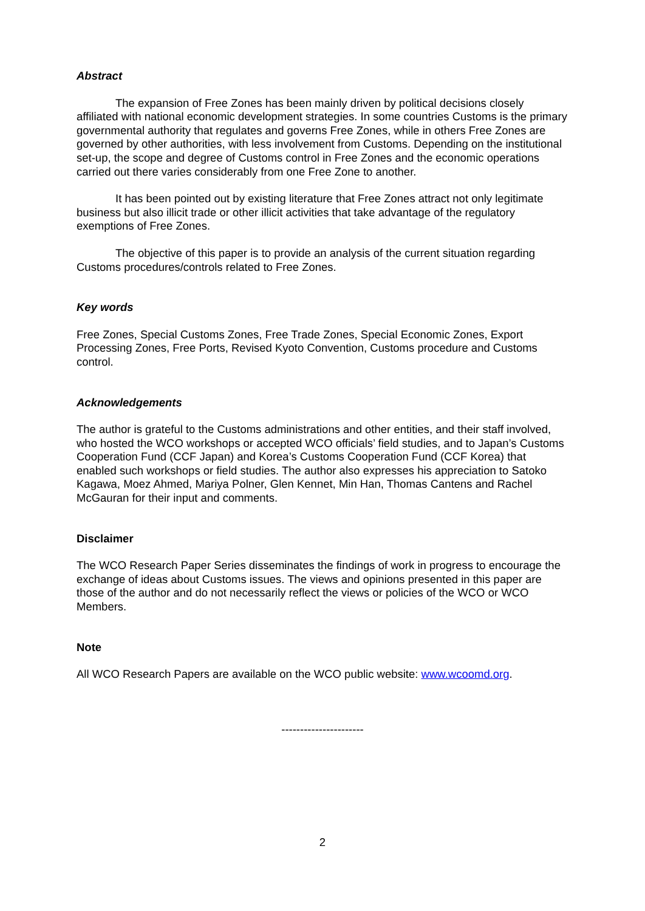Abstract
The expansion of Free Zones has been mainly driven by political decisions closely affiliated with national economic development strategies. In some countries Customs is the primary governmental authority that regulates and governs Free Zones, while in others Free Zones are governed by other authorities, with less involvement from Customs. Depending on the institutional set-up, the scope and degree of Customs control in Free Zones and the economic operations carried out there varies considerably from one Free Zone to another.
It has been pointed out by existing literature that Free Zones attract not only legitimate business but also illicit trade or other illicit activities that take advantage of the regulatory exemptions of Free Zones.
The objective of this paper is to provide an analysis of the current situation regarding Customs procedures/controls related to Free Zones.
Key words
Free Zones, Special Customs Zones, Free Trade Zones, Special Economic Zones, Export Processing Zones, Free Ports, Revised Kyoto Convention, Customs procedure and Customs control.
Acknowledgements
The author is grateful to the Customs administrations and other entities, and their staff involved, who hosted the WCO workshops or accepted WCO officials’ field studies, and to Japan’s Customs Cooperation Fund (CCF Japan) and Korea’s Customs Cooperation Fund (CCF Korea) that enabled such workshops or field studies. The author also expresses his appreciation to Satoko Kagawa, Moez Ahmed, Mariya Polner, Glen Kennet, Min Han, Thomas Cantens and Rachel McGauran for their input and comments.
Disclaimer
The WCO Research Paper Series disseminates the findings of work in progress to encourage the exchange of ideas about Customs issues. The views and opinions presented in this paper are those of the author and do not necessarily reflect the views or policies of the WCO or WCO Members.
Note
All WCO Research Papers are available on the WCO public website: www.wcoomd.org.
----------------------
2